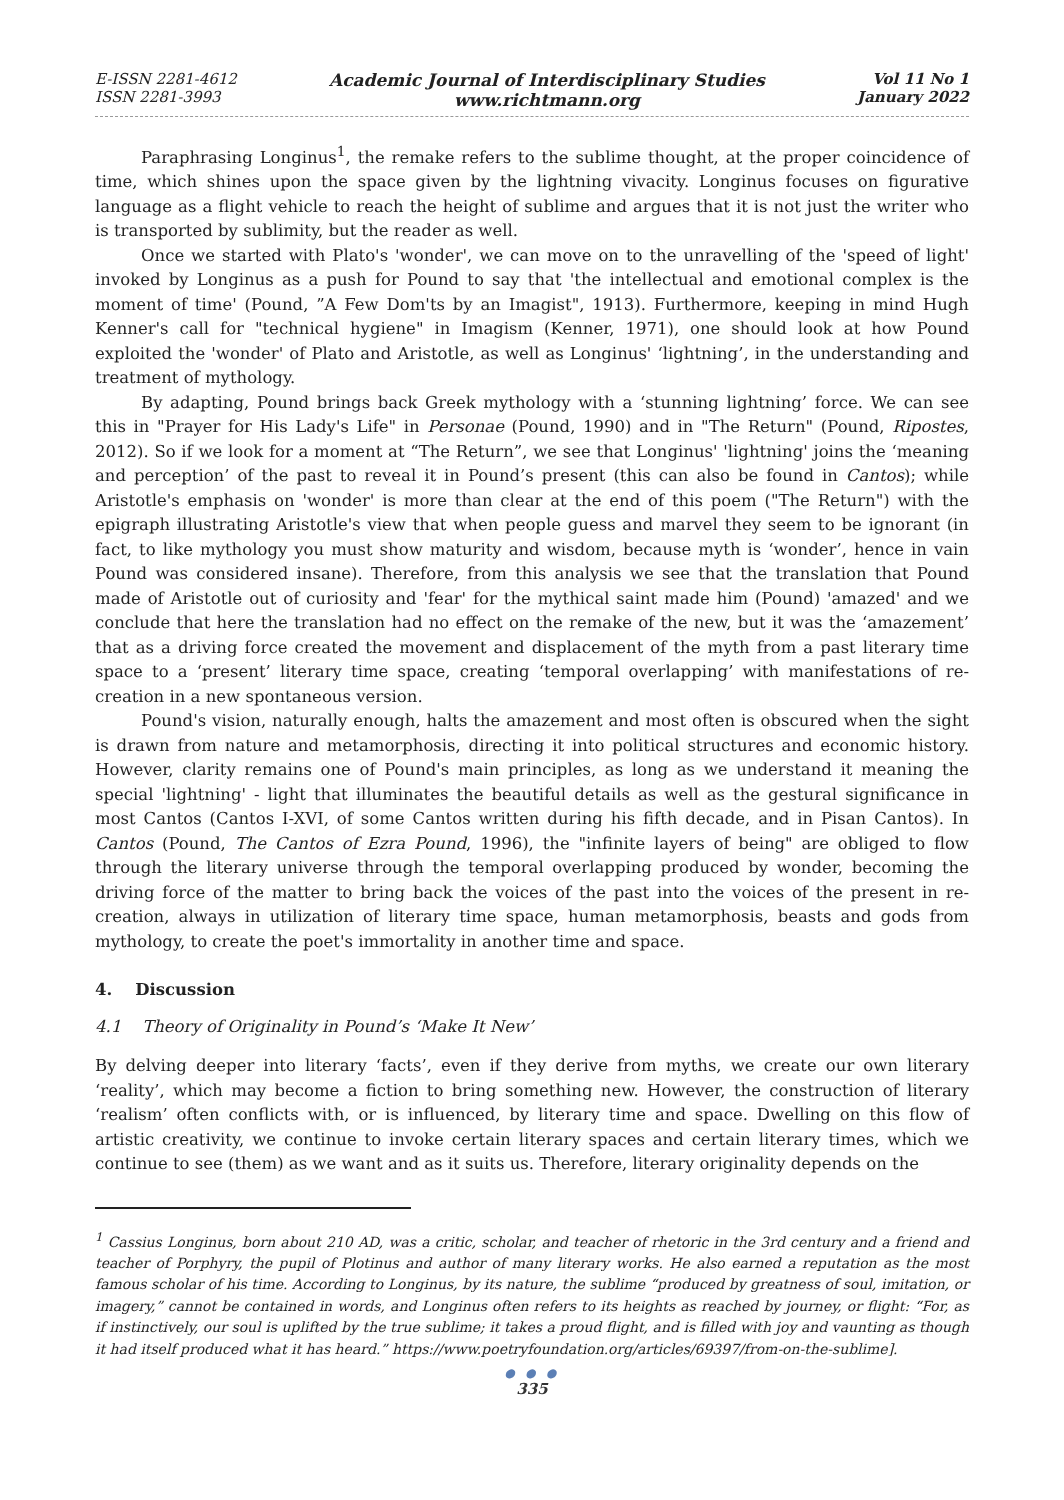E-ISSN 2281-4612
ISSN 2281-3993
Academic Journal of Interdisciplinary Studies
www.richtmann.org
Vol 11 No 1
January 2022
Paraphrasing Longinus<sup>1</sup>, the remake refers to the sublime thought, at the proper coincidence of time, which shines upon the space given by the lightning vivacity. Longinus focuses on figurative language as a flight vehicle to reach the height of sublime and argues that it is not just the writer who is transported by sublimity, but the reader as well.
Once we started with Plato's 'wonder', we can move on to the unravelling of the 'speed of light' invoked by Longinus as a push for Pound to say that 'the intellectual and emotional complex is the moment of time' (Pound, ”A Few Dom'ts by an Imagist", 1913). Furthermore, keeping in mind Hugh Kenner's call for "technical hygiene" in Imagism (Kenner, 1971), one should look at how Pound exploited the 'wonder' of Plato and Aristotle, as well as Longinus' ‘lightning’, in the understanding and treatment of mythology.
By adapting, Pound brings back Greek mythology with a ‘stunning lightning’ force. We can see this in "Prayer for His Lady's Life" in Personae (Pound, 1990) and in "The Return" (Pound, Ripostes, 2012). So if we look for a moment at “The Return”, we see that Longinus' 'lightning' joins the ‘meaning and perception’ of the past to reveal it in Pound’s present (this can also be found in Cantos); while Aristotle's emphasis on 'wonder' is more than clear at the end of this poem ("The Return") with the epigraph illustrating Aristotle's view that when people guess and marvel they seem to be ignorant (in fact, to like mythology you must show maturity and wisdom, because myth is ‘wonder’, hence in vain Pound was considered insane). Therefore, from this analysis we see that the translation that Pound made of Aristotle out of curiosity and 'fear' for the mythical saint made him (Pound) 'amazed' and we conclude that here the translation had no effect on the remake of the new, but it was the ‘amazement’ that as a driving force created the movement and displacement of the myth from a past literary time space to a ‘present’ literary time space, creating ‘temporal overlapping’ with manifestations of re-creation in a new spontaneous version.
Pound's vision, naturally enough, halts the amazement and most often is obscured when the sight is drawn from nature and metamorphosis, directing it into political structures and economic history. However, clarity remains one of Pound's main principles, as long as we understand it meaning the special 'lightning' - light that illuminates the beautiful details as well as the gestural significance in most Cantos (Cantos I-XVI, of some Cantos written during his fifth decade, and in Pisan Cantos). In Cantos (Pound, The Cantos of Ezra Pound, 1996), the "infinite layers of being" are obliged to flow through the literary universe through the temporal overlapping produced by wonder, becoming the driving force of the matter to bring back the voices of the past into the voices of the present in re-creation, always in utilization of literary time space, human metamorphosis, beasts and gods from mythology, to create the poet's immortality in another time and space.
4. Discussion
4.1 Theory of Originality in Pound’s ‘Make It New’
By delving deeper into literary ‘facts’, even if they derive from myths, we create our own literary ‘reality’, which may become a fiction to bring something new. However, the construction of literary ‘realism’ often conflicts with, or is influenced, by literary time and space. Dwelling on this flow of artistic creativity, we continue to invoke certain literary spaces and certain literary times, which we continue to see (them) as we want and as it suits us. Therefore, literary originality depends on the
<sup>1</sup> Cassius Longinus, born about 210 AD, was a critic, scholar, and teacher of rhetoric in the 3rd century and a friend and teacher of Porphyry, the pupil of Plotinus and author of many literary works. He also earned a reputation as the most famous scholar of his time. According to Longinus, by its nature, the sublime “produced by greatness of soul, imitation, or imagery,” cannot be contained in words, and Longinus often refers to its heights as reached by journey, or flight: “For, as if instinctively, our soul is uplifted by the true sublime; it takes a proud flight, and is filled with joy and vaunting as though it had itself produced what it has heard.” https://www.poetryfoundation.org/articles/69397/from-on-the-sublime].
● ● ●
335